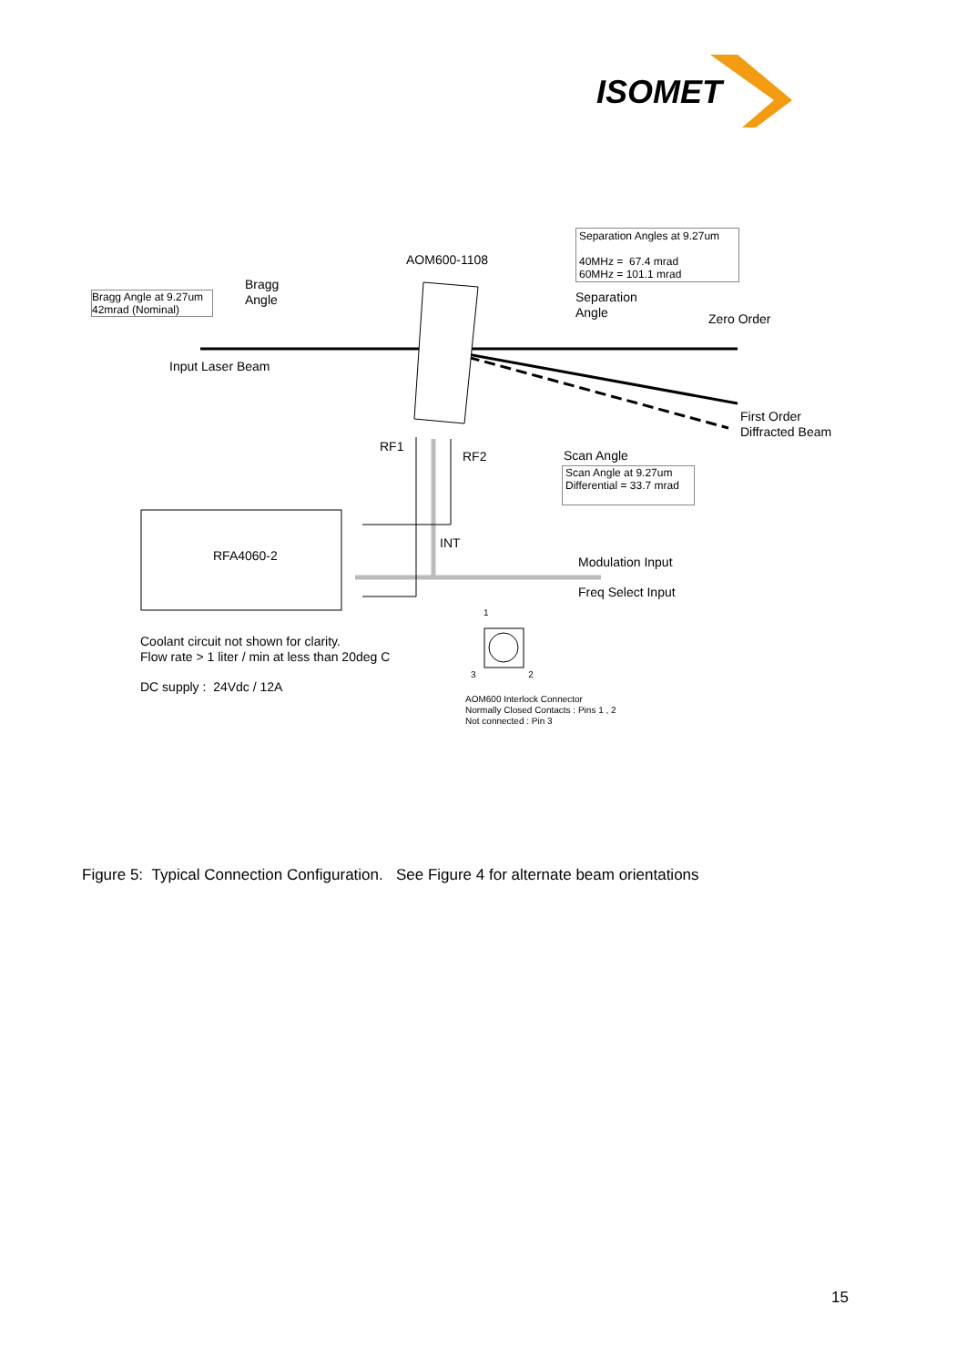ISOMET
AOM600-1108
Separation Angles at 9.27um
40MHz = 67.4 mrad
60MHz = 101.1 mrad
Bragg Angle at 9.27um
42mrad (Nominal)
Bragg
Angle
Separation
Angle
Zero Order
Input Laser Beam
First Order
Diffracted Beam
RF1
RF2 Scan Angle
Scan Angle at 9.27um
Differential = 33.7 mrad
RFA4060-2
INT
Modulation Input
Freq Select Input
1
3 2
Coolant circuit not shown for clarity.
Flow rate > 1 liter / min at less than 20deg C
DC supply : 24Vdc / 12A
AOM600 Interlock Connector
Normally Closed Contacts : Pins 1 , 2
Not connected : Pin 3
Figure 5: Typical Connection Configuration. See Figure 4 for alternate beam orientations
15